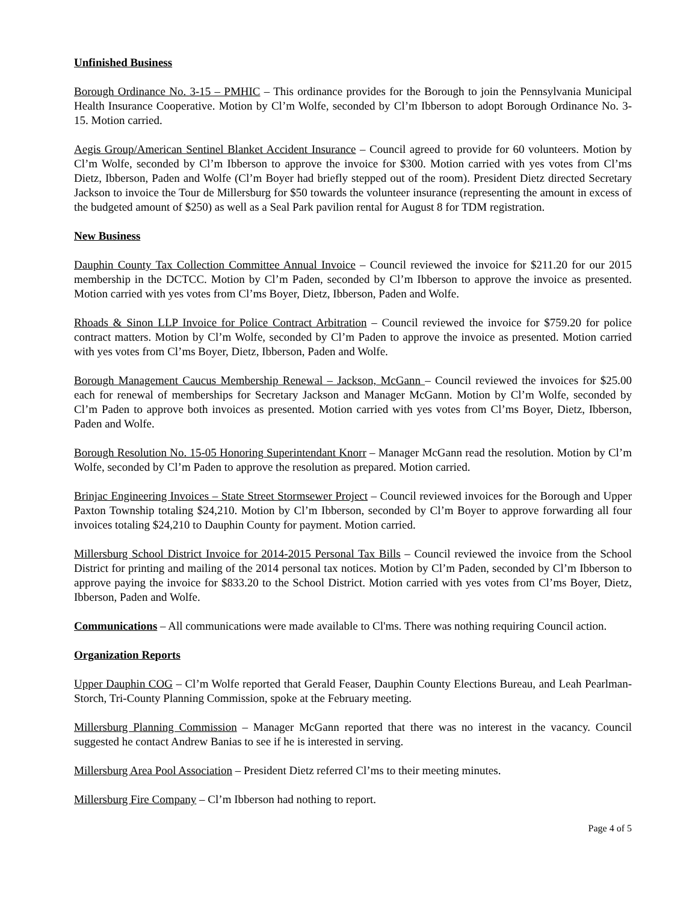Unfinished Business
Borough Ordinance No. 3-15 – PMHIC – This ordinance provides for the Borough to join the Pennsylvania Municipal Health Insurance Cooperative. Motion by Cl’m Wolfe, seconded by Cl’m Ibberson to adopt Borough Ordinance No. 3-15. Motion carried.
Aegis Group/American Sentinel Blanket Accident Insurance – Council agreed to provide for 60 volunteers. Motion by Cl’m Wolfe, seconded by Cl’m Ibberson to approve the invoice for $300. Motion carried with yes votes from Cl’ms Dietz, Ibberson, Paden and Wolfe (Cl’m Boyer had briefly stepped out of the room). President Dietz directed Secretary Jackson to invoice the Tour de Millersburg for $50 towards the volunteer insurance (representing the amount in excess of the budgeted amount of $250) as well as a Seal Park pavilion rental for August 8 for TDM registration.
New Business
Dauphin County Tax Collection Committee Annual Invoice – Council reviewed the invoice for $211.20 for our 2015 membership in the DCTCC. Motion by Cl’m Paden, seconded by Cl’m Ibberson to approve the invoice as presented. Motion carried with yes votes from Cl’ms Boyer, Dietz, Ibberson, Paden and Wolfe.
Rhoads & Sinon LLP Invoice for Police Contract Arbitration – Council reviewed the invoice for $759.20 for police contract matters. Motion by Cl’m Wolfe, seconded by Cl’m Paden to approve the invoice as presented. Motion carried with yes votes from Cl’ms Boyer, Dietz, Ibberson, Paden and Wolfe.
Borough Management Caucus Membership Renewal – Jackson, McGann – Council reviewed the invoices for $25.00 each for renewal of memberships for Secretary Jackson and Manager McGann. Motion by Cl’m Wolfe, seconded by Cl’m Paden to approve both invoices as presented. Motion carried with yes votes from Cl’ms Boyer, Dietz, Ibberson, Paden and Wolfe.
Borough Resolution No. 15-05 Honoring Superintendant Knorr – Manager McGann read the resolution. Motion by Cl’m Wolfe, seconded by Cl’m Paden to approve the resolution as prepared. Motion carried.
Brinjac Engineering Invoices – State Street Stormsewer Project – Council reviewed invoices for the Borough and Upper Paxton Township totaling $24,210. Motion by Cl’m Ibberson, seconded by Cl’m Boyer to approve forwarding all four invoices totaling $24,210 to Dauphin County for payment. Motion carried.
Millersburg School District Invoice for 2014-2015 Personal Tax Bills – Council reviewed the invoice from the School District for printing and mailing of the 2014 personal tax notices. Motion by Cl’m Paden, seconded by Cl’m Ibberson to approve paying the invoice for $833.20 to the School District. Motion carried with yes votes from Cl’ms Boyer, Dietz, Ibberson, Paden and Wolfe.
Communications – All communications were made available to Cl'ms. There was nothing requiring Council action.
Organization Reports
Upper Dauphin COG – Cl’m Wolfe reported that Gerald Feaser, Dauphin County Elections Bureau, and Leah Pearlman-Storch, Tri-County Planning Commission, spoke at the February meeting.
Millersburg Planning Commission – Manager McGann reported that there was no interest in the vacancy. Council suggested he contact Andrew Banias to see if he is interested in serving.
Millersburg Area Pool Association – President Dietz referred Cl’ms to their meeting minutes.
Millersburg Fire Company – Cl’m Ibberson had nothing to report.
Page 4 of 5